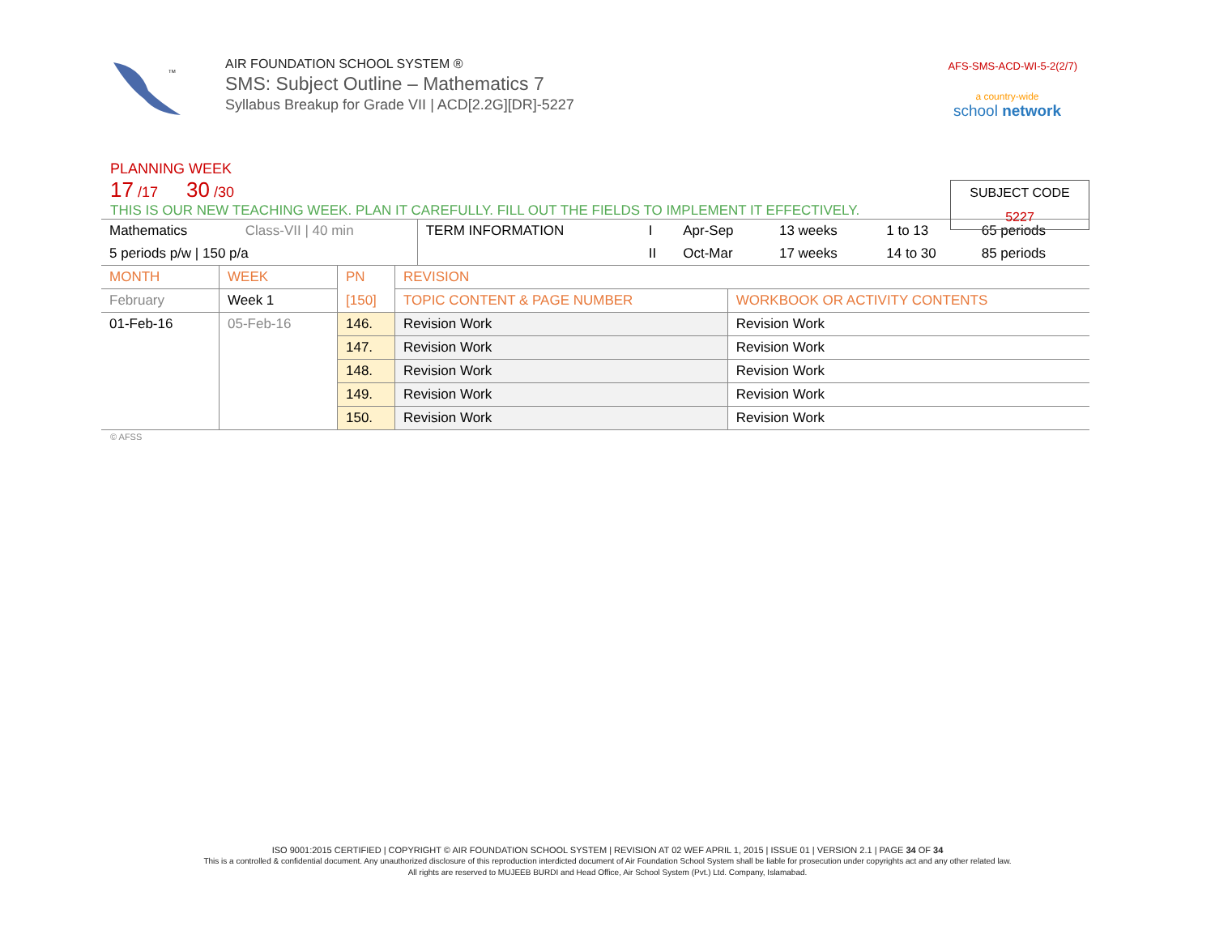TM
AIR FOUNDATION SCHOOL SYSTEM ®
SMS: Subject Outline – Mathematics 7
Syllabus Breakup for Grade VII | ACD[2.2G][DR]-5227
AFS-SMS-ACD-WI-5-2(2/7)
a country-wide
school network
PLANNING WEEK
17 /17 30 /30
THIS IS OUR NEW TEACHING WEEK. PLAN IT CAREFULLY. FILL OUT THE FIELDS TO IMPLEMENT IT EFFECTIVELY.
SUBJECT CODE
5227
| Mathematics | Class-VII / 40 min | TERM INFORMATION | I | Apr-Sep | 13 weeks | 1 to 13 | 65 periods |
| 5 periods p/w / 150 p/a | | | II | Oct-Mar | 17 weeks | 14 to 30 | 85 periods |
| MONTH | WEEK | PN | REVISION | |
| February | Week 1 | [150] | TOPIC CONTENT & PAGE NUMBER | WORKBOOK OR ACTIVITY CONTENTS |
| 01-Feb-16 | 05-Feb-16 | 146. | Revision Work | Revision Work |
| | | 147. | Revision Work | Revision Work |
| | | 148. | Revision Work | Revision Work |
| | | 149. | Revision Work | Revision Work |
| | | 150. | Revision Work | Revision Work |
© AFSS
ISO 9001:2015 CERTIFIED | COPYRIGHT © AIR FOUNDATION SCHOOL SYSTEM | REVISION AT 02 WEF APRIL 1, 2015 | ISSUE 01 | VERSION 2.1 | PAGE 34 OF 34
This is a controlled & confidential document. Any unauthorized disclosure of this reproduction interdicted document of Air Foundation School System shall be liable for prosecution under copyrights act and any other related law.
All rights are reserved to MUJEEB BURDI and Head Office, Air School System (Pvt.) Ltd. Company, Islamabad.